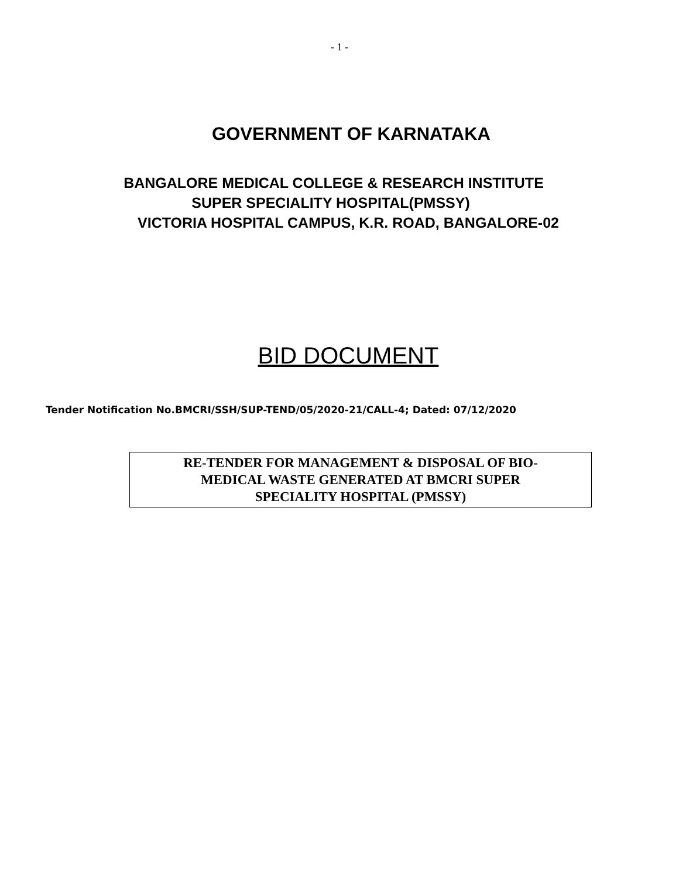- 1 -
GOVERNMENT OF KARNATAKA
BANGALORE MEDICAL COLLEGE & RESEARCH INSTITUTE
SUPER SPECIALITY HOSPITAL(PMSSY)
VICTORIA HOSPITAL CAMPUS, K.R. ROAD, BANGALORE-02
BID DOCUMENT
Tender Notification No.BMCRI/SSH/SUP-TEND/05/2020-21/CALL-4; Dated: 07/12/2020
RE-TENDER FOR MANAGEMENT & DISPOSAL OF BIO-
MEDICAL WASTE GENERATED AT BMCRI SUPER
SPECIALITY HOSPITAL (PMSSY)